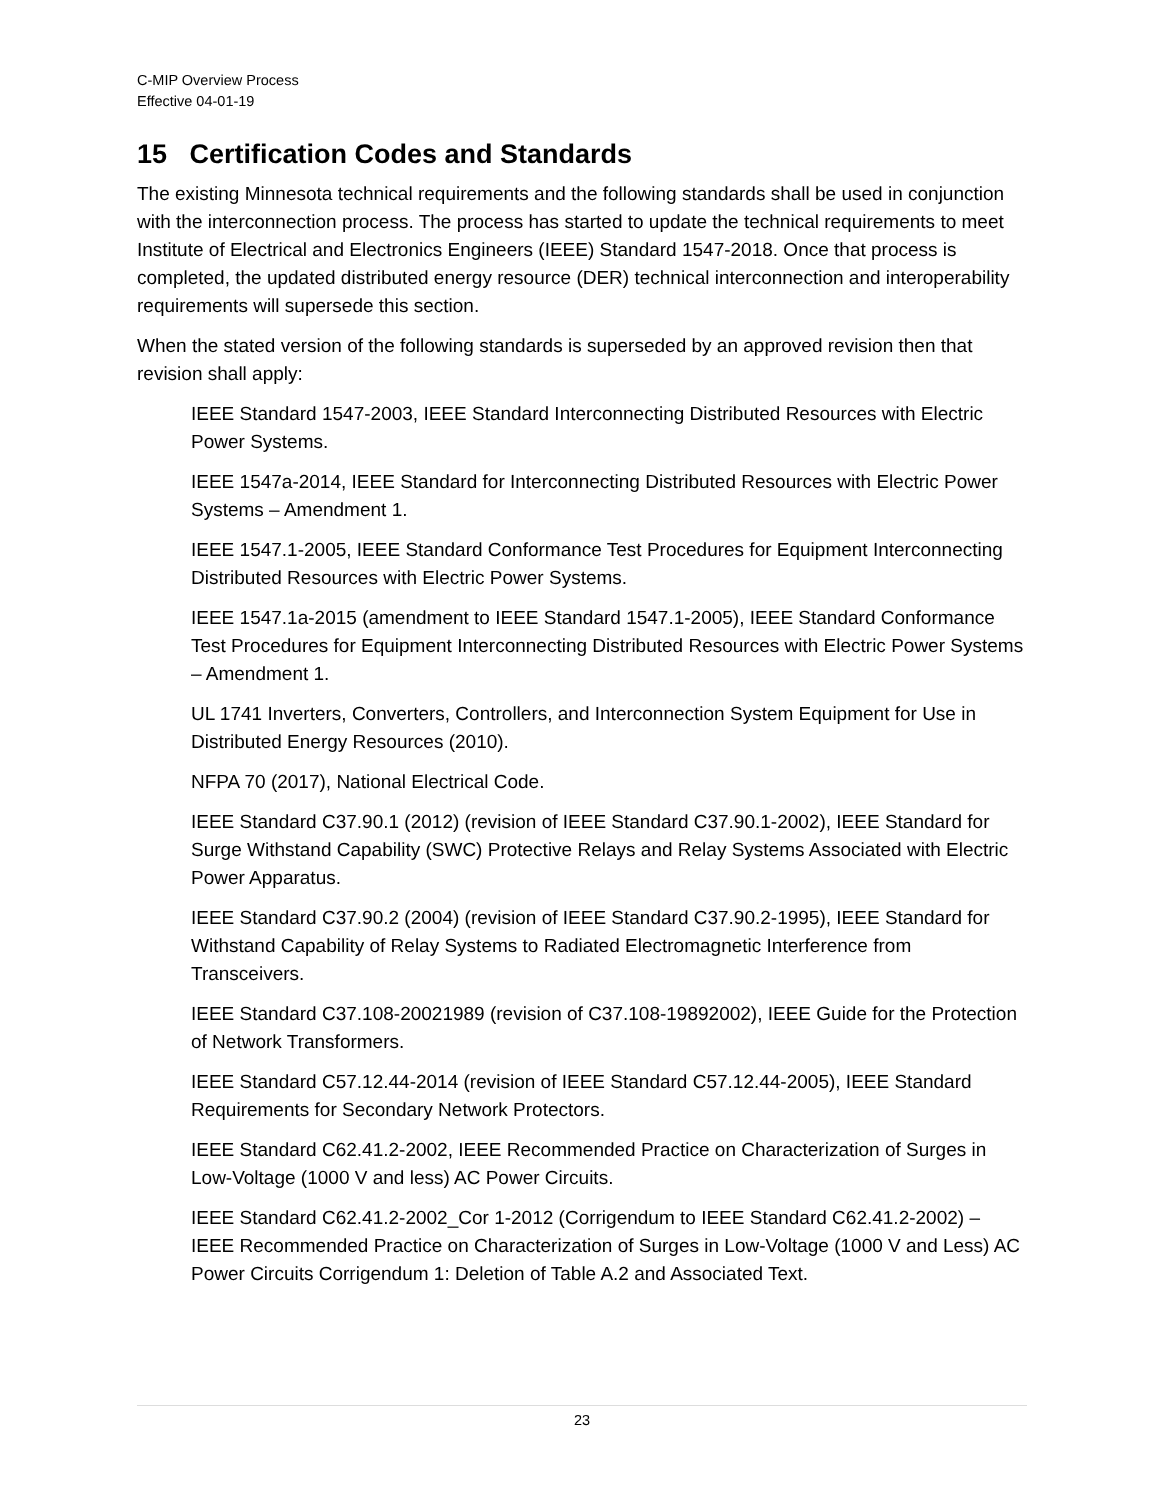C-MIP Overview Process
Effective 04-01-19
15 Certification Codes and Standards
The existing Minnesota technical requirements and the following standards shall be used in conjunction with the interconnection process. The process has started to update the technical requirements to meet Institute of Electrical and Electronics Engineers (IEEE) Standard 1547-2018. Once that process is completed, the updated distributed energy resource (DER) technical interconnection and interoperability requirements will supersede this section.
When the stated version of the following standards is superseded by an approved revision then that revision shall apply:
IEEE Standard 1547-2003, IEEE Standard Interconnecting Distributed Resources with Electric Power Systems.
IEEE 1547a-2014, IEEE Standard for Interconnecting Distributed Resources with Electric Power Systems – Amendment 1.
IEEE 1547.1-2005, IEEE Standard Conformance Test Procedures for Equipment Interconnecting Distributed Resources with Electric Power Systems.
IEEE 1547.1a-2015 (amendment to IEEE Standard 1547.1-2005), IEEE Standard Conformance Test Procedures for Equipment Interconnecting Distributed Resources with Electric Power Systems – Amendment 1.
UL 1741 Inverters, Converters, Controllers, and Interconnection System Equipment for Use in Distributed Energy Resources (2010).
NFPA 70 (2017), National Electrical Code.
IEEE Standard C37.90.1 (2012) (revision of IEEE Standard C37.90.1-2002), IEEE Standard for Surge Withstand Capability (SWC) Protective Relays and Relay Systems Associated with Electric Power Apparatus.
IEEE Standard C37.90.2 (2004) (revision of IEEE Standard C37.90.2-1995), IEEE Standard for Withstand Capability of Relay Systems to Radiated Electromagnetic Interference from Transceivers.
IEEE Standard C37.108-20021989 (revision of C37.108-19892002), IEEE Guide for the Protection of Network Transformers.
IEEE Standard C57.12.44-2014 (revision of IEEE Standard C57.12.44-2005), IEEE Standard Requirements for Secondary Network Protectors.
IEEE Standard C62.41.2-2002, IEEE Recommended Practice on Characterization of Surges in Low-Voltage (1000 V and less) AC Power Circuits.
IEEE Standard C62.41.2-2002_Cor 1-2012 (Corrigendum to IEEE Standard C62.41.2-2002) – IEEE Recommended Practice on Characterization of Surges in Low-Voltage (1000 V and Less) AC Power Circuits Corrigendum 1: Deletion of Table A.2 and Associated Text.
23